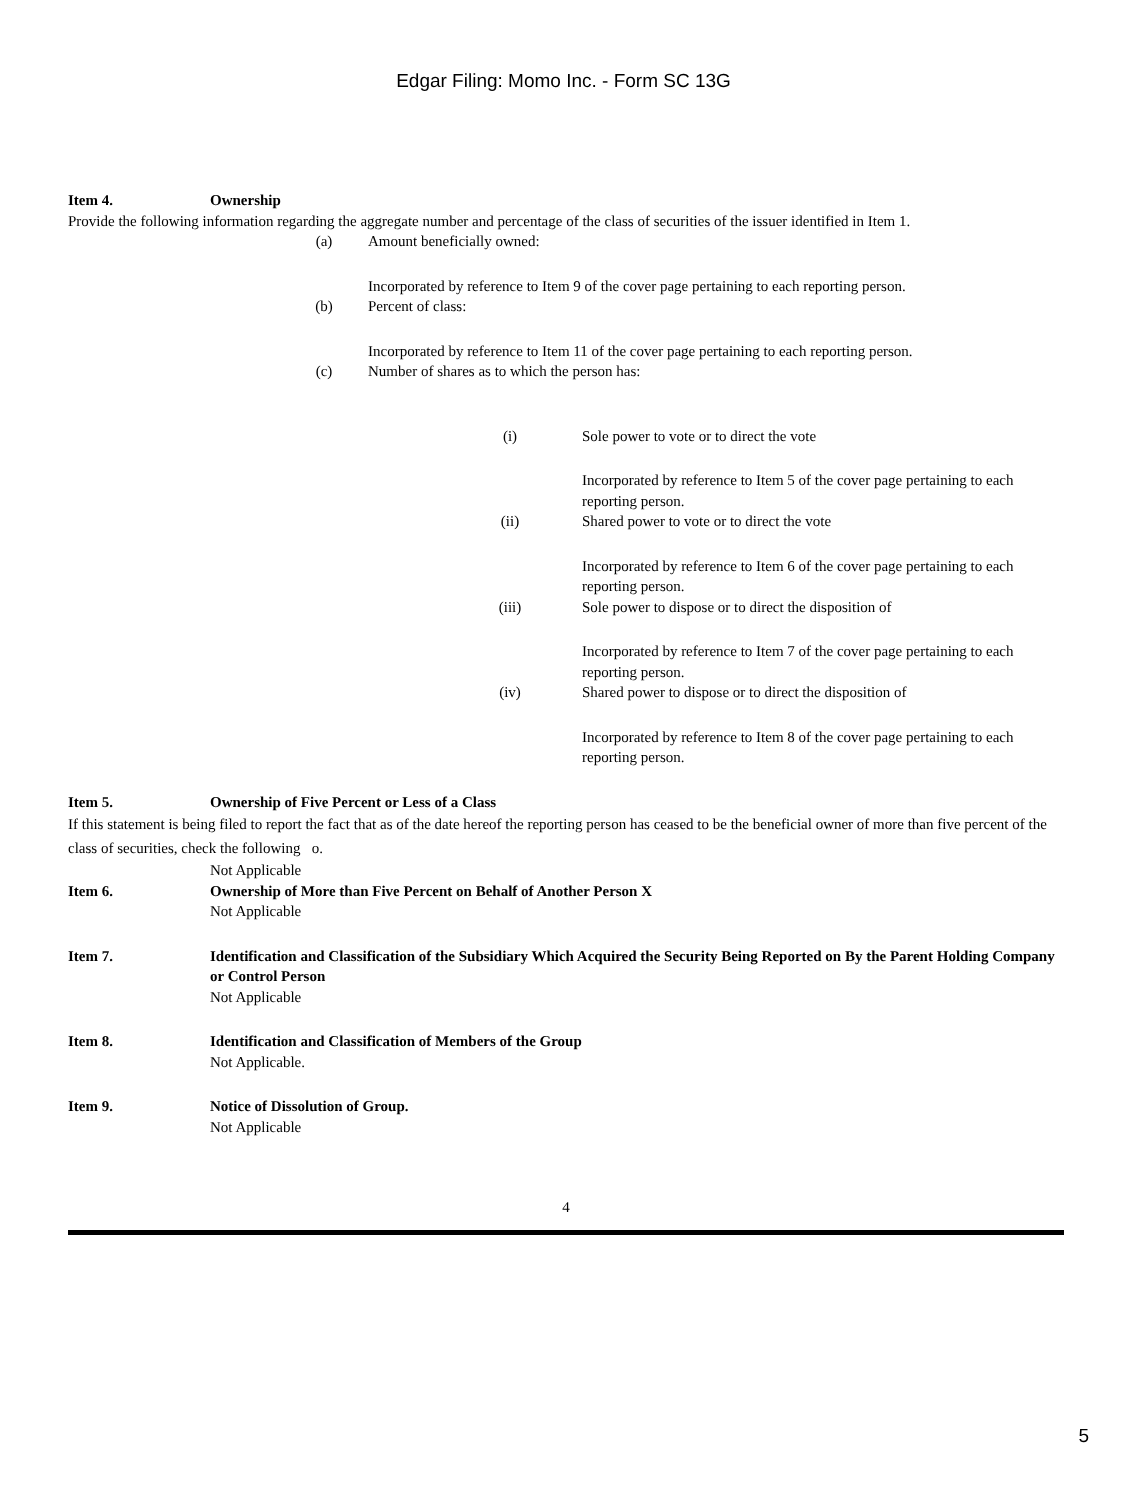Edgar Filing: Momo Inc. - Form SC 13G
Item 4. Ownership
Provide the following information regarding the aggregate number and percentage of the class of securities of the issuer identified in Item 1.
(a) Amount beneficially owned:
Incorporated by reference to Item 9 of the cover page pertaining to each reporting person.
(b) Percent of class:
Incorporated by reference to Item 11 of the cover page pertaining to each reporting person.
(c) Number of shares as to which the person has:
(i) Sole power to vote or to direct the vote
Incorporated by reference to Item 5 of the cover page pertaining to each reporting person.
(ii) Shared power to vote or to direct the vote
Incorporated by reference to Item 6 of the cover page pertaining to each reporting person.
(iii) Sole power to dispose or to direct the disposition of
Incorporated by reference to Item 7 of the cover page pertaining to each reporting person.
(iv) Shared power to dispose or to direct the disposition of
Incorporated by reference to Item 8 of the cover page pertaining to each reporting person.
Item 5. Ownership of Five Percent or Less of a Class
If this statement is being filed to report the fact that as of the date hereof the reporting person has ceased to be the beneficial owner of more than five percent of the class of securities, check the following o.
Not Applicable
Item 6. Ownership of More than Five Percent on Behalf of Another Person X
Not Applicable
Item 7. Identification and Classification of the Subsidiary Which Acquired the Security Being Reported on By the Parent Holding Company or Control Person
Not Applicable
Item 8. Identification and Classification of Members of the Group
Not Applicable.
Item 9. Notice of Dissolution of Group.
Not Applicable
4
5